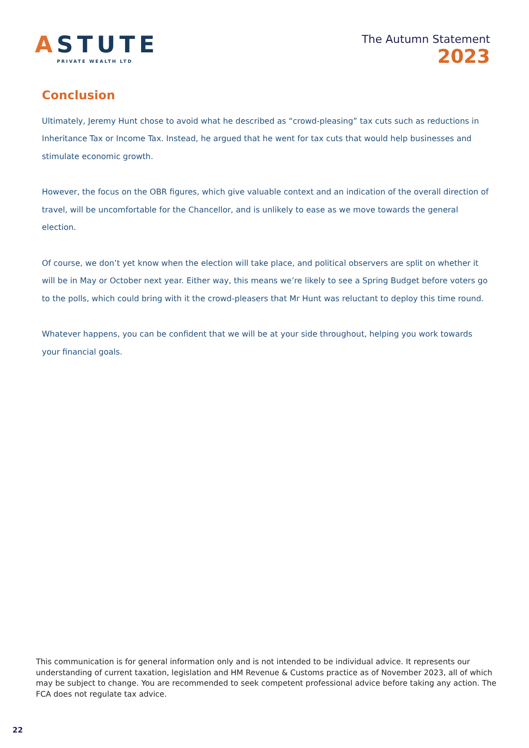ASTUTE
PRIVATE WEALTH LTD
The Autumn Statement
2023
Conclusion
Ultimately, Jeremy Hunt chose to avoid what he described as “crowd-pleasing” tax cuts such as reductions in Inheritance Tax or Income Tax. Instead, he argued that he went for tax cuts that would help businesses and stimulate economic growth.
However, the focus on the OBR figures, which give valuable context and an indication of the overall direction of travel, will be uncomfortable for the Chancellor, and is unlikely to ease as we move towards the general election.
Of course, we don’t yet know when the election will take place, and political observers are split on whether it will be in May or October next year. Either way, this means we’re likely to see a Spring Budget before voters go to the polls, which could bring with it the crowd-pleasers that Mr Hunt was reluctant to deploy this time round.
Whatever happens, you can be confident that we will be at your side throughout, helping you work towards your financial goals.
This communication is for general information only and is not intended to be individual advice. It represents our understanding of current taxation, legislation and HM Revenue & Customs practice as of November 2023, all of which may be subject to change. You are recommended to seek competent professional advice before taking any action. The FCA does not regulate tax advice.
22